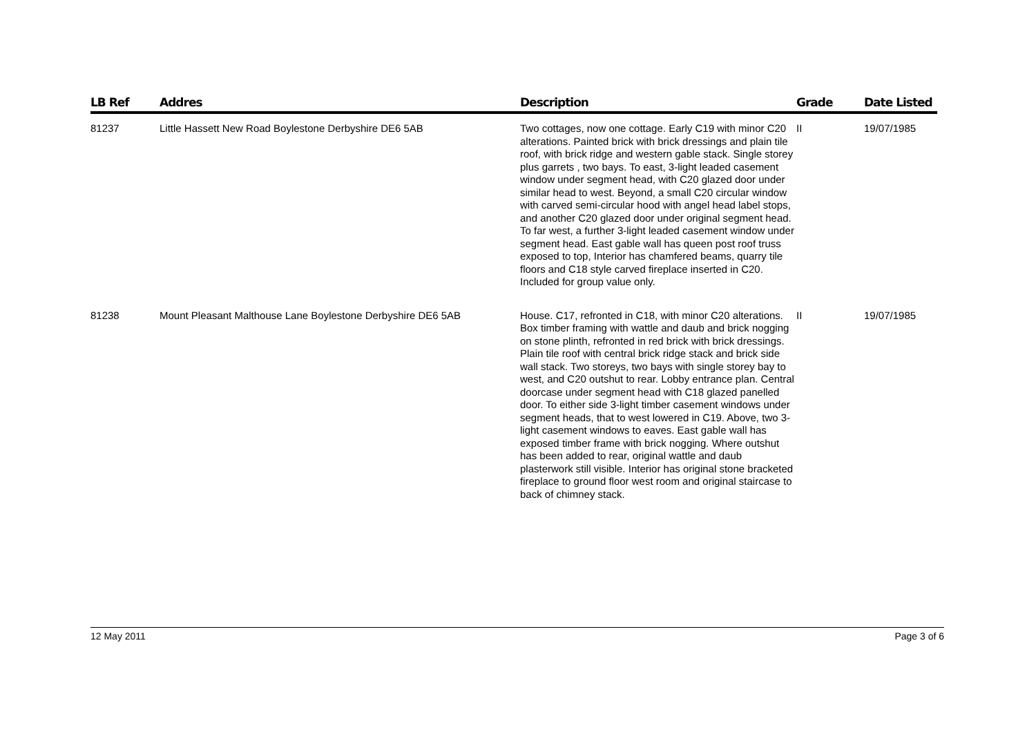| LB Ref | Addres | Description | Grade | Date Listed |
| --- | --- | --- | --- | --- |
| 81237 | Little Hassett New Road Boylestone Derbyshire DE6 5AB | Two cottages, now one cottage. Early C19 with minor C20 alterations. Painted brick with brick dressings and plain tile roof, with brick ridge and western gable stack. Single storey plus garrets , two bays. To east, 3-light leaded casement window under segment head, with C20 glazed door under similar head to west. Beyond, a small C20 circular window with carved semi-circular hood with angel head label stops, and another C20 glazed door under original segment head. To far west, a further 3-light leaded casement window under segment head. East gable wall has queen post roof truss exposed to top, Interior has chamfered beams, quarry tile floors and C18 style carved fireplace inserted in C20. Included for group value only. | II | 19/07/1985 |
| 81238 | Mount Pleasant Malthouse Lane Boylestone Derbyshire DE6 5AB | House. C17, refronted in C18, with minor C20 alterations. Box timber framing with wattle and daub and brick nogging on stone plinth, refronted in red brick with brick dressings. Plain tile roof with central brick ridge stack and brick side wall stack. Two storeys, two bays with single storey bay to west, and C20 outshut to rear. Lobby entrance plan. Central doorcase under segment head with C18 glazed panelled door. To either side 3-light timber casement windows under segment heads, that to west lowered in C19. Above, two 3-light casement windows to eaves. East gable wall has exposed timber frame with brick nogging. Where outshut has been added to rear, original wattle and daub plasterwork still visible. Interior has original stone bracketed fireplace to ground floor west room and original staircase to back of chimney stack. | II | 19/07/1985 |
12 May 2011 Page 3 of 6